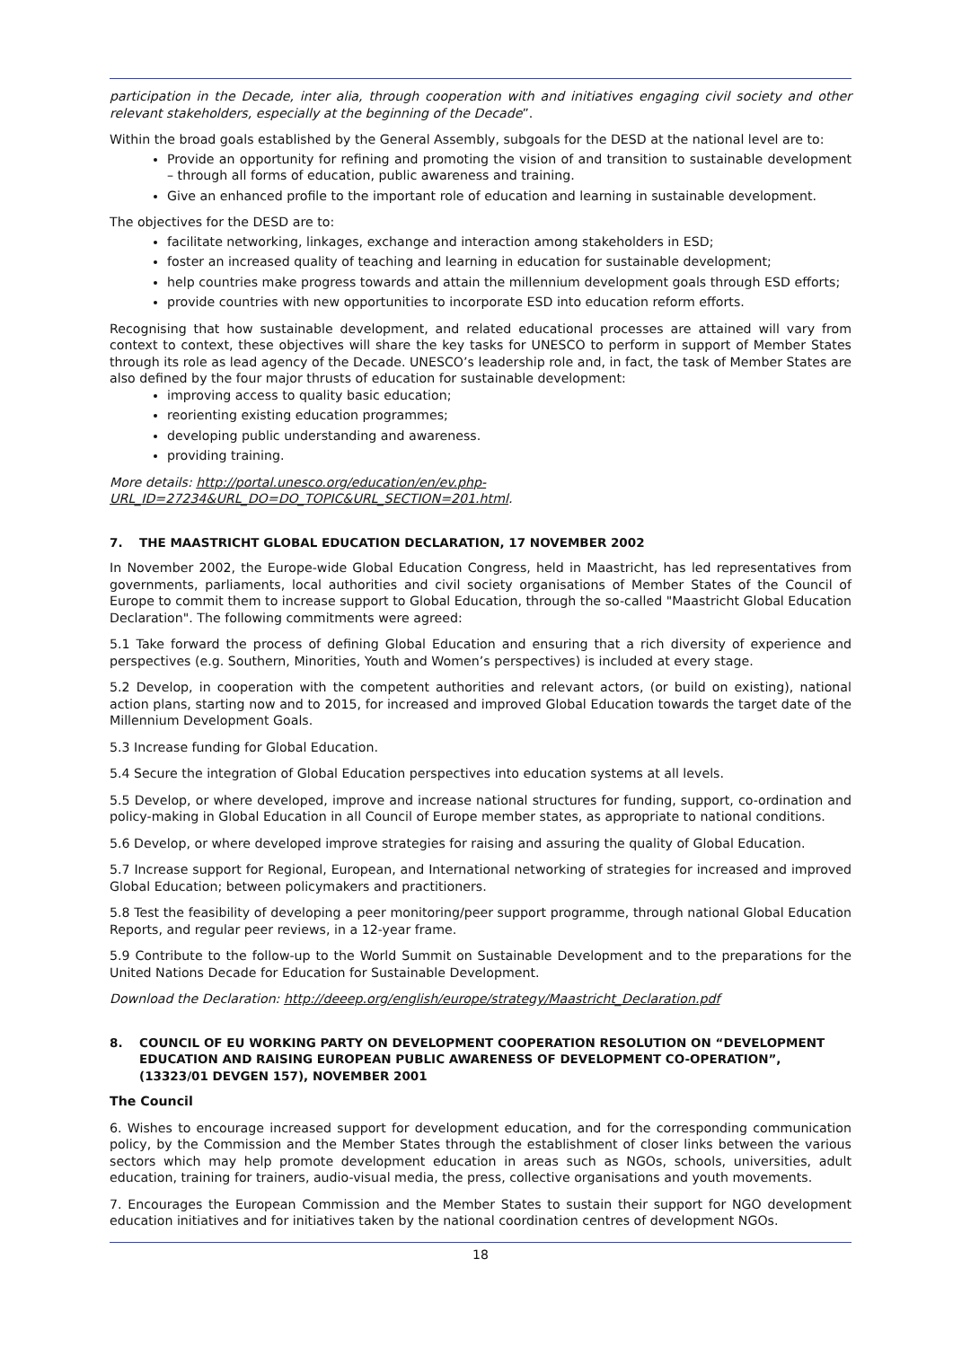participation in the Decade, inter alia, through cooperation with and initiatives engaging civil society and other relevant stakeholders, especially at the beginning of the Decade”.
Within the broad goals established by the General Assembly, subgoals for the DESD at the national level are to:
Provide an opportunity for refining and promoting the vision of and transition to sustainable development – through all forms of education, public awareness and training.
Give an enhanced profile to the important role of education and learning in sustainable development.
The objectives for the DESD are to:
facilitate networking, linkages, exchange and interaction among stakeholders in ESD;
foster an increased quality of teaching and learning in education for sustainable development;
help countries make progress towards and attain the millennium development goals through ESD efforts;
provide countries with new opportunities to incorporate ESD into education reform efforts.
Recognising that how sustainable development, and related educational processes are attained will vary from context to context, these objectives will share the key tasks for UNESCO to perform in support of Member States through its role as lead agency of the Decade. UNESCO’s leadership role and, in fact, the task of Member States are also defined by the four major thrusts of education for sustainable development:
improving access to quality basic education;
reorienting existing education programmes;
developing public understanding and awareness.
providing training.
More details: http://portal.unesco.org/education/en/ev.php-
URL_ID=27234&URL_DO=DO_TOPIC&URL_SECTION=201.html.
7. THE MAASTRICHT GLOBAL EDUCATION DECLARATION, 17 NOVEMBER 2002
In November 2002, the Europe-wide Global Education Congress, held in Maastricht, has led representatives from governments, parliaments, local authorities and civil society organisations of Member States of the Council of Europe to commit them to increase support to Global Education, through the so-called "Maastricht Global Education Declaration". The following commitments were agreed:
5.1 Take forward the process of defining Global Education and ensuring that a rich diversity of experience and perspectives (e.g. Southern, Minorities, Youth and Women’s perspectives) is included at every stage.
5.2 Develop, in cooperation with the competent authorities and relevant actors, (or build on existing), national action plans, starting now and to 2015, for increased and improved Global Education towards the target date of the Millennium Development Goals.
5.3 Increase funding for Global Education.
5.4 Secure the integration of Global Education perspectives into education systems at all levels.
5.5 Develop, or where developed, improve and increase national structures for funding, support, co-ordination and policy-making in Global Education in all Council of Europe member states, as appropriate to national conditions.
5.6 Develop, or where developed improve strategies for raising and assuring the quality of Global Education.
5.7 Increase support for Regional, European, and International networking of strategies for increased and improved Global Education; between policymakers and practitioners.
5.8 Test the feasibility of developing a peer monitoring/peer support programme, through national Global Education Reports, and regular peer reviews, in a 12-year frame.
5.9 Contribute to the follow-up to the World Summit on Sustainable Development and to the preparations for the United Nations Decade for Education for Sustainable Development.
Download the Declaration: http://deeep.org/english/europe/strategy/Maastricht_Declaration.pdf
8. COUNCIL OF EU WORKING PARTY ON DEVELOPMENT COOPERATION RESOLUTION ON “DEVELOPMENT EDUCATION AND RAISING EUROPEAN PUBLIC AWARENESS OF DEVELOPMENT CO-OPERATION”, (13323/01 DEVGEN 157), NOVEMBER 2001
The Council
6. Wishes to encourage increased support for development education, and for the corresponding communication policy, by the Commission and the Member States through the establishment of closer links between the various sectors which may help promote development education in areas such as NGOs, schools, universities, adult education, training for trainers, audio-visual media, the press, collective organisations and youth movements.
7. Encourages the European Commission and the Member States to sustain their support for NGO development education initiatives and for initiatives taken by the national coordination centres of development NGOs.
18